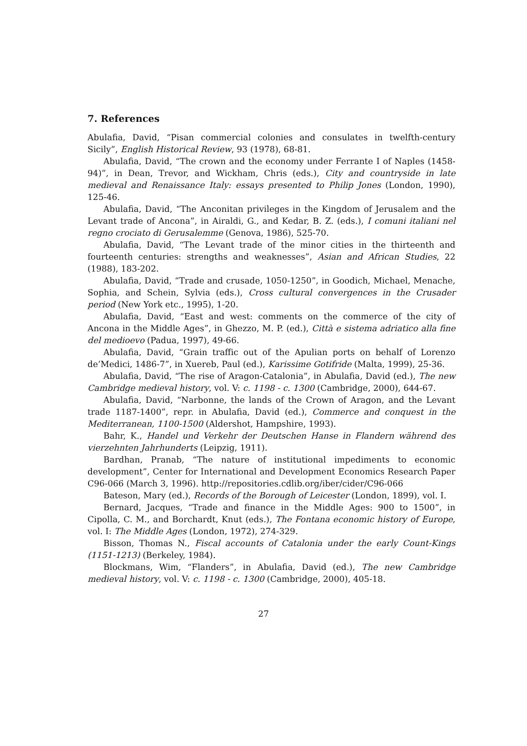7. References
Abulafia, David, “Pisan commercial colonies and consulates in twelfth-century Sicily”, English Historical Review, 93 (1978), 68-81.
Abulafia, David, “The crown and the economy under Ferrante I of Naples (1458-94)”, in Dean, Trevor, and Wickham, Chris (eds.), City and countryside in late medieval and Renaissance Italy: essays presented to Philip Jones (London, 1990), 125-46.
Abulafia, David, “The Anconitan privileges in the Kingdom of Jerusalem and the Levant trade of Ancona”, in Airaldi, G., and Kedar, B. Z. (eds.), I comuni italiani nel regno crociato di Gerusalemme (Genova, 1986), 525-70.
Abulafia, David, “The Levant trade of the minor cities in the thirteenth and fourteenth centuries: strengths and weaknesses”, Asian and African Studies, 22 (1988), 183-202.
Abulafia, David, “Trade and crusade, 1050-1250”, in Goodich, Michael, Menache, Sophia, and Schein, Sylvia (eds.), Cross cultural convergences in the Crusader period (New York etc., 1995), 1-20.
Abulafia, David, “East and west: comments on the commerce of the city of Ancona in the Middle Ages”, in Ghezzo, M. P. (ed.), Città e sistema adriatico alla fine del medioevo (Padua, 1997), 49-66.
Abulafia, David, “Grain traffic out of the Apulian ports on behalf of Lorenzo de’Medici, 1486-7”, in Xuereb, Paul (ed.), Karissime Gotifride (Malta, 1999), 25-36.
Abulafia, David, “The rise of Aragon-Catalonia”, in Abulafia, David (ed.), The new Cambridge medieval history, vol. V: c. 1198 - c. 1300 (Cambridge, 2000), 644-67.
Abulafia, David, “Narbonne, the lands of the Crown of Aragon, and the Levant trade 1187-1400”, repr. in Abulafia, David (ed.), Commerce and conquest in the Mediterranean, 1100-1500 (Aldershot, Hampshire, 1993).
Bahr, K., Handel und Verkehr der Deutschen Hanse in Flandern während des vierzehnten Jahrhunderts (Leipzig, 1911).
Bardhan, Pranab, “The nature of institutional impediments to economic development”, Center for International and Development Economics Research Paper C96-066 (March 3, 1996). http://repositories.cdlib.org/iber/cider/C96-066
Bateson, Mary (ed.), Records of the Borough of Leicester (London, 1899), vol. I.
Bernard, Jacques, “Trade and finance in the Middle Ages: 900 to 1500”, in Cipolla, C. M., and Borchardt, Knut (eds.), The Fontana economic history of Europe, vol. I: The Middle Ages (London, 1972), 274-329.
Bisson, Thomas N., Fiscal accounts of Catalonia under the early Count-Kings (1151-1213) (Berkeley, 1984).
Blockmans, Wim, “Flanders”, in Abulafia, David (ed.), The new Cambridge medieval history, vol. V: c. 1198 - c. 1300 (Cambridge, 2000), 405-18.
27